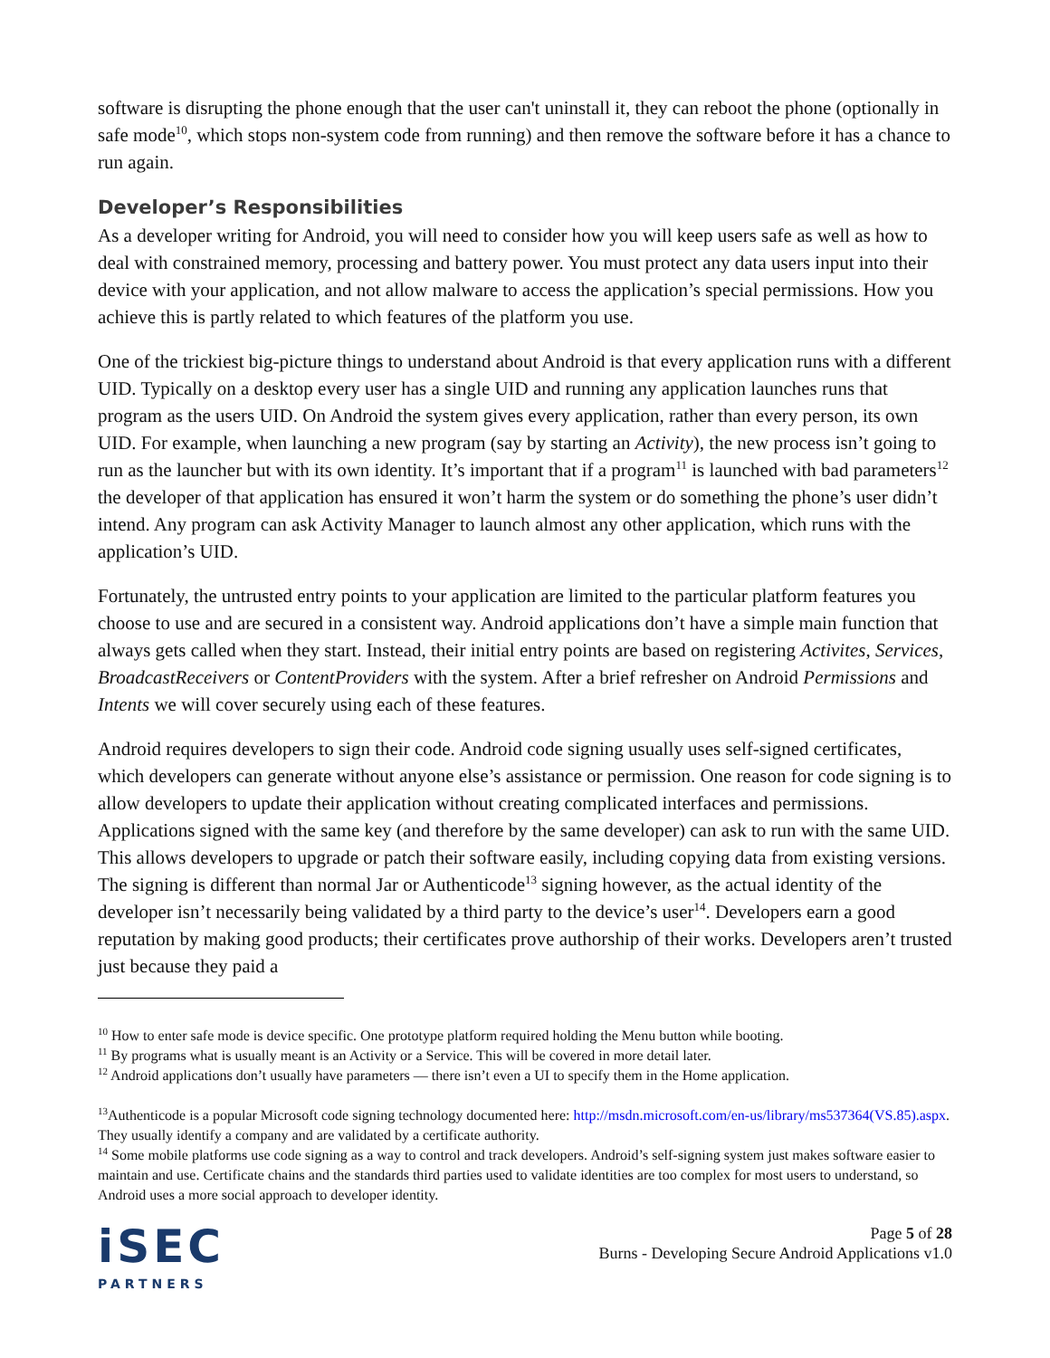software is disrupting the phone enough that the user can't uninstall it, they can reboot the phone (optionally in safe mode<sup>10</sup>, which stops non-system code from running) and then remove the software before it has a chance to run again.
Developer’s Responsibilities
As a developer writing for Android, you will need to consider how you will keep users safe as well as how to deal with constrained memory, processing and battery power. You must protect any data users input into their device with your application, and not allow malware to access the application’s special permissions. How you achieve this is partly related to which features of the platform you use.
One of the trickiest big-picture things to understand about Android is that every application runs with a different UID. Typically on a desktop every user has a single UID and running any application launches runs that program as the users UID. On Android the system gives every application, rather than every person, its own UID. For example, when launching a new program (say by starting an Activity), the new process isn’t going to run as the launcher but with its own identity. It’s important that if a program<sup>11</sup> is launched with bad parameters<sup>12</sup> the developer of that application has ensured it won’t harm the system or do something the phone’s user didn’t intend. Any program can ask Activity Manager to launch almost any other application, which runs with the application’s UID.
Fortunately, the untrusted entry points to your application are limited to the particular platform features you choose to use and are secured in a consistent way. Android applications don’t have a simple main function that always gets called when they start. Instead, their initial entry points are based on registering Activites, Services, BroadcastReceivers or ContentProviders with the system. After a brief refresher on Android Permissions and Intents we will cover securely using each of these features.
Android requires developers to sign their code. Android code signing usually uses self-signed certificates, which developers can generate without anyone else’s assistance or permission. One reason for code signing is to allow developers to update their application without creating complicated interfaces and permissions. Applications signed with the same key (and therefore by the same developer) can ask to run with the same UID. This allows developers to upgrade or patch their software easily, including copying data from existing versions. The signing is different than normal Jar or Authenticode<sup>13</sup> signing however, as the actual identity of the developer isn’t necessarily being validated by a third party to the device’s user<sup>14</sup>. Developers earn a good reputation by making good products; their certificates prove authorship of their works. Developers aren’t trusted just because they paid a
<sup>10</sup> How to enter safe mode is device specific. One prototype platform required holding the Menu button while booting.
<sup>11</sup> By programs what is usually meant is an Activity or a Service. This will be covered in more detail later.
<sup>12</sup> Android applications don’t usually have parameters — there isn’t even a UI to specify them in the Home application.
<sup>13</sup> Authenticode is a popular Microsoft code signing technology documented here: http://msdn.microsoft.com/en-us/library/ms537364(VS.85).aspx. They usually identify a company and are validated by a certificate authority.
<sup>14</sup> Some mobile platforms use code signing as a way to control and track developers. Android’s self-signing system just makes software easier to maintain and use. Certificate chains and the standards third parties used to validate identities are too complex for most users to understand, so Android uses a more social approach to developer identity.
iSEC
PARTNERS
Page 5 of 28
Burns - Developing Secure Android Applications v1.0